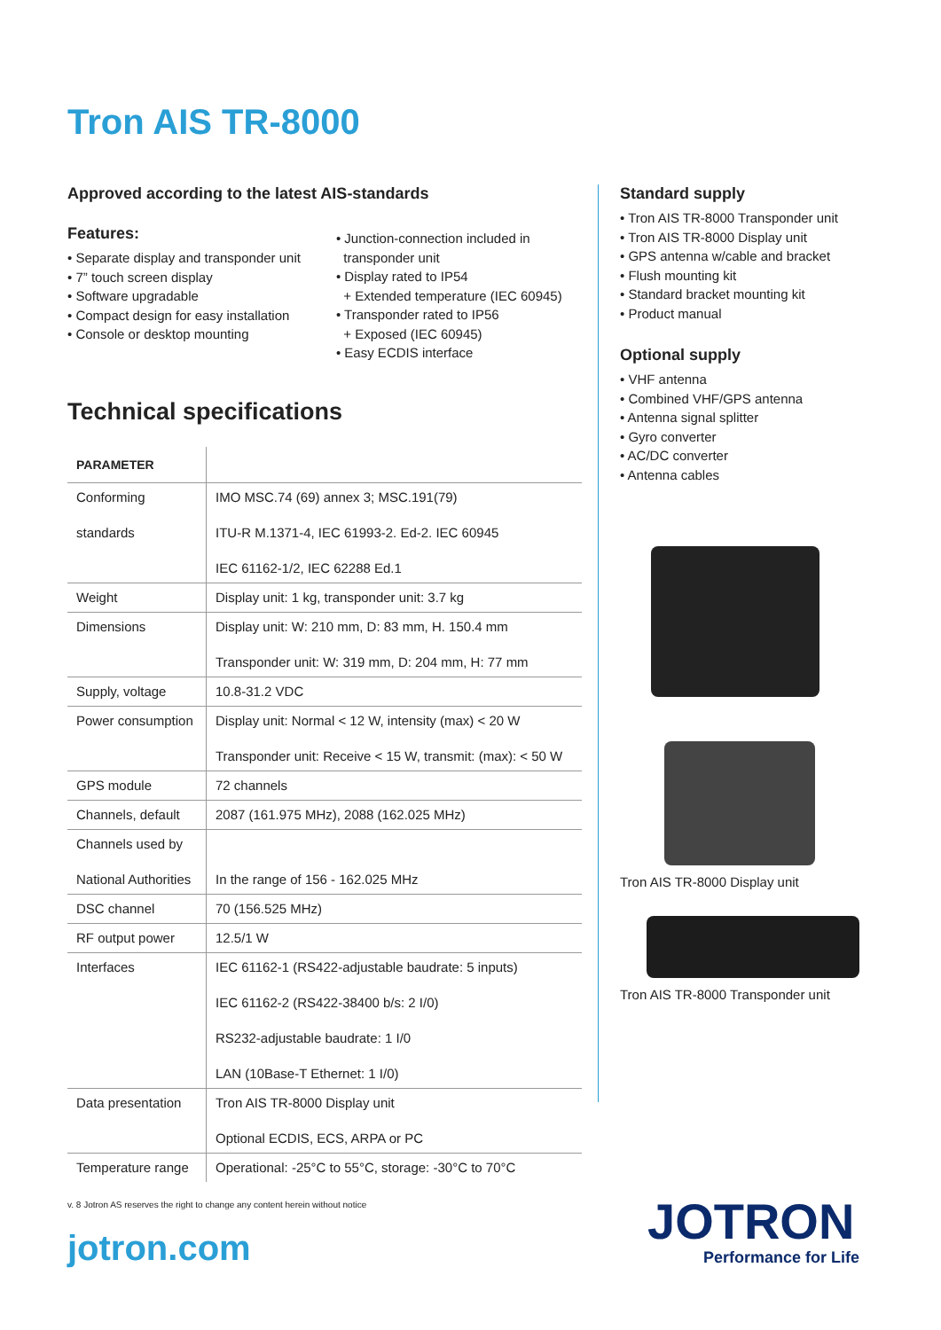Tron AIS TR-8000
Approved according to the latest AIS-standards
Features:
• Separate display and transponder unit
• 7” touch screen display
• Software upgradable
• Compact design for easy installation
• Console or desktop mounting
• Junction-connection included in
transponder unit
• Display rated to IP54
+ Extended temperature (IEC 60945)
• Transponder rated to IP56
+ Exposed (IEC 60945)
• Easy ECDIS interface
Technical specifications
| PARAMETER | |
| --- | --- |
| Conforming standards | IMO MSC.74 (69) annex 3; MSC.191(79) ITU-R M.1371-4, IEC 61993-2. Ed-2. IEC 60945 IEC 61162-1/2, IEC 62288 Ed.1 |
| Weight | Display unit: 1 kg, transponder unit: 3.7 kg |
| Dimensions | Display unit: W: 210 mm, D: 83 mm, H. 150.4 mm Transponder unit: W: 319 mm, D: 204 mm, H: 77 mm |
| Supply, voltage | 10.8-31.2 VDC |
| Power consumption | Display unit: Normal < 12 W, intensity (max) < 20 W Transponder unit: Receive < 15 W, transmit: (max): < 50 W |
| GPS module | 72 channels |
| Channels, default | 2087 (161.975 MHz), 2088 (162.025 MHz) |
| Channels used by National Authorities | In the range of 156 - 162.025 MHz |
| DSC channel | 70 (156.525 MHz) |
| RF output power | 12.5/1 W |
| Interfaces | IEC 61162-1 (RS422-adjustable baudrate: 5 inputs) IEC 61162-2 (RS422-38400 b/s: 2 I/0) RS232-adjustable baudrate: 1 I/0 LAN (10Base-T Ethernet: 1 I/0) |
| Data presentation | Tron AIS TR-8000 Display unit Optional ECDIS, ECS, ARPA or PC |
| Temperature range | Operational: -25°C to 55°C, storage: -30°C to 70°C |
Standard supply
• Tron AIS TR-8000 Transponder unit
• Tron AIS TR-8000 Display unit
• GPS antenna w/cable and bracket
• Flush mounting kit
• Standard bracket mounting kit
• Product manual
Optional supply
• VHF antenna
• Combined VHF/GPS antenna
• Antenna signal splitter
• Gyro converter
• AC/DC converter
• Antenna cables
Tron AIS TR-8000 Display unit
Tron AIS TR-8000 Transponder unit
v. 8 Jotron AS reserves the right to change any content herein without notice
jotron.com JOTRON
Performance for Life